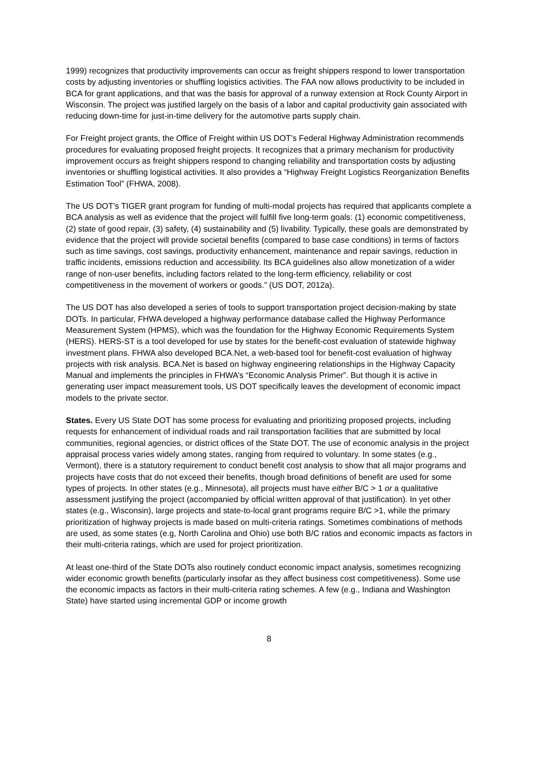1999) recognizes that productivity improvements can occur as freight shippers respond to lower transportation costs by adjusting inventories or shuffling logistics activities. The FAA now allows productivity to be included in BCA for grant applications, and that was the basis for approval of a runway extension at Rock County Airport in Wisconsin. The project was justified largely on the basis of a labor and capital productivity gain associated with reducing down-time for just-in-time delivery for the automotive parts supply chain.
For Freight project grants, the Office of Freight within US DOT’s Federal Highway Administration recommends procedures for evaluating proposed freight projects. It recognizes that a primary mechanism for productivity improvement occurs as freight shippers respond to changing reliability and transportation costs by adjusting inventories or shuffling logistical activities. It also provides a “Highway Freight Logistics Reorganization Benefits Estimation Tool” (FHWA, 2008).
The US DOT’s TIGER grant program for funding of multi-modal projects has required that applicants complete a BCA analysis as well as evidence that the project will fulfill five long-term goals: (1) economic competitiveness, (2) state of good repair, (3) safety, (4) sustainability and (5) livability. Typically, these goals are demonstrated by evidence that the project will provide societal benefits (compared to base case conditions) in terms of factors such as time savings, cost savings, productivity enhancement, maintenance and repair savings, reduction in traffic incidents, emissions reduction and accessibility. Its BCA guidelines also allow monetization of a wider range of non-user benefits, including factors related to the long-term efficiency, reliability or cost competitiveness in the movement of workers or goods.” (US DOT, 2012a).
The US DOT has also developed a series of tools to support transportation project decision-making by state DOTs. In particular, FHWA developed a highway performance database called the Highway Performance Measurement System (HPMS), which was the foundation for the Highway Economic Requirements System (HERS). HERS-ST is a tool developed for use by states for the benefit-cost evaluation of statewide highway investment plans. FHWA also developed BCA.Net, a web-based tool for benefit-cost evaluation of highway projects with risk analysis. BCA.Net is based on highway engineering relationships in the Highway Capacity Manual and implements the principles in FHWA’s “Economic Analysis Primer”. But though it is active in generating user impact measurement tools, US DOT specifically leaves the development of economic impact models to the private sector.
States. Every US State DOT has some process for evaluating and prioritizing proposed projects, including requests for enhancement of individual roads and rail transportation facilities that are submitted by local communities, regional agencies, or district offices of the State DOT. The use of economic analysis in the project appraisal process varies widely among states, ranging from required to voluntary. In some states (e.g., Vermont), there is a statutory requirement to conduct benefit cost analysis to show that all major programs and projects have costs that do not exceed their benefits, though broad definitions of benefit are used for some types of projects. In other states (e.g., Minnesota), all projects must have either B/C > 1 or a qualitative assessment justifying the project (accompanied by official written approval of that justification). In yet other states (e.g., Wisconsin), large projects and state-to-local grant programs require B/C >1, while the primary prioritization of highway projects is made based on multi-criteria ratings. Sometimes combinations of methods are used, as some states (e.g, North Carolina and Ohio) use both B/C ratios and economic impacts as factors in their multi-criteria ratings, which are used for project prioritization.
At least one-third of the State DOTs also routinely conduct economic impact analysis, sometimes recognizing wider economic growth benefits (particularly insofar as they affect business cost competitiveness). Some use the economic impacts as factors in their multi-criteria rating schemes. A few (e.g., Indiana and Washington State) have started using incremental GDP or income growth
8